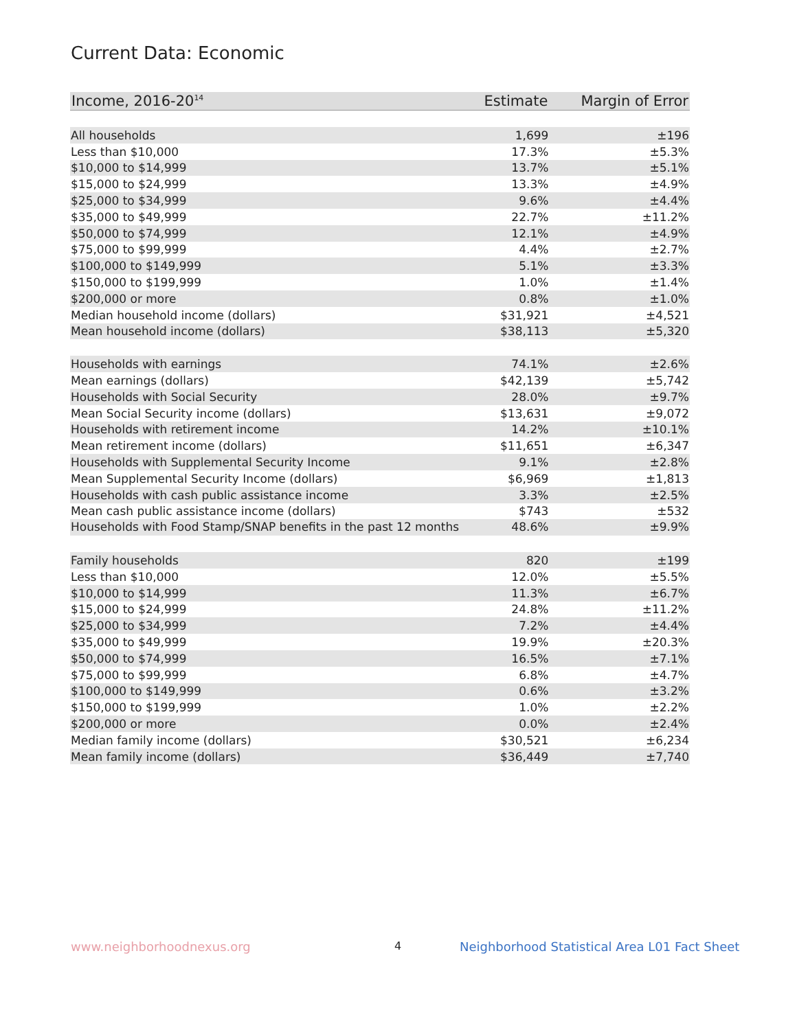Current Data: Economic
| Income, 2016-20<sup>14</sup> | Estimate | Margin of Error |
| --- | --- | --- |
| All households | 1,699 | ±196 |
| Less than $10,000 | 17.3% | ±5.3% |
| $10,000 to $14,999 | 13.7% | ±5.1% |
| $15,000 to $24,999 | 13.3% | ±4.9% |
| $25,000 to $34,999 | 9.6% | ±4.4% |
| $35,000 to $49,999 | 22.7% | ±11.2% |
| $50,000 to $74,999 | 12.1% | ±4.9% |
| $75,000 to $99,999 | 4.4% | ±2.7% |
| $100,000 to $149,999 | 5.1% | ±3.3% |
| $150,000 to $199,999 | 1.0% | ±1.4% |
| $200,000 or more | 0.8% | ±1.0% |
| Median household income (dollars) | $31,921 | ±4,521 |
| Mean household income (dollars) | $38,113 | ±5,320 |
| Households with earnings | 74.1% | ±2.6% |
| Mean earnings (dollars) | $42,139 | ±5,742 |
| Households with Social Security | 28.0% | ±9.7% |
| Mean Social Security income (dollars) | $13,631 | ±9,072 |
| Households with retirement income | 14.2% | ±10.1% |
| Mean retirement income (dollars) | $11,651 | ±6,347 |
| Households with Supplemental Security Income | 9.1% | ±2.8% |
| Mean Supplemental Security Income (dollars) | $6,969 | ±1,813 |
| Households with cash public assistance income | 3.3% | ±2.5% |
| Mean cash public assistance income (dollars) | $743 | ±532 |
| Households with Food Stamp/SNAP benefits in the past 12 months | 48.6% | ±9.9% |
| Family households | 820 | ±199 |
| Less than $10,000 | 12.0% | ±5.5% |
| $10,000 to $14,999 | 11.3% | ±6.7% |
| $15,000 to $24,999 | 24.8% | ±11.2% |
| $25,000 to $34,999 | 7.2% | ±4.4% |
| $35,000 to $49,999 | 19.9% | ±20.3% |
| $50,000 to $74,999 | 16.5% | ±7.1% |
| $75,000 to $99,999 | 6.8% | ±4.7% |
| $100,000 to $149,999 | 0.6% | ±3.2% |
| $150,000 to $199,999 | 1.0% | ±2.2% |
| $200,000 or more | 0.0% | ±2.4% |
| Median family income (dollars) | $30,521 | ±6,234 |
| Mean family income (dollars) | $36,449 | ±7,740 |
www.neighborhoodnexus.org 4
Neighborhood Statistical Area L01 Fact Sheet